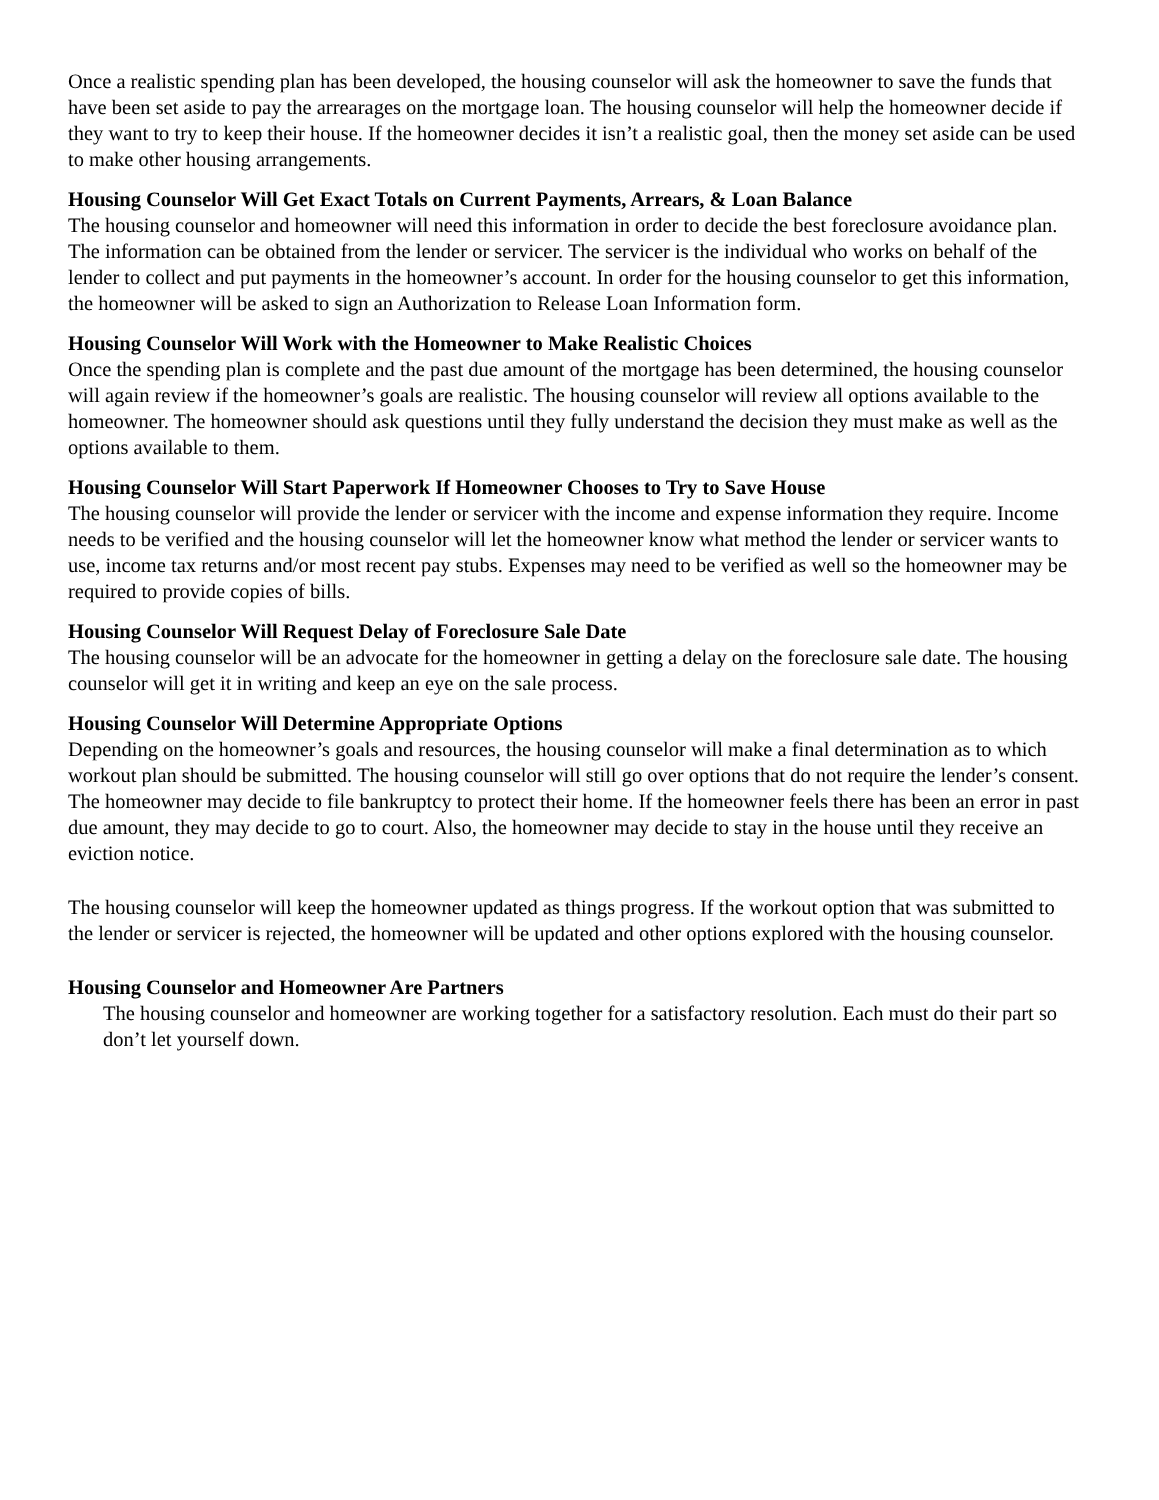Once a realistic spending plan has been developed, the housing counselor will ask the homeowner to save the funds that have been set aside to pay the arrearages on the mortgage loan. The housing counselor will help the homeowner decide if they want to try to keep their house. If the homeowner decides it isn’t a realistic goal, then the money set aside can be used to make other housing arrangements.
Housing Counselor Will Get Exact Totals on Current Payments, Arrears, & Loan Balance
The housing counselor and homeowner will need this information in order to decide the best foreclosure avoidance plan. The information can be obtained from the lender or servicer. The servicer is the individual who works on behalf of the lender to collect and put payments in the homeowner’s account. In order for the housing counselor to get this information, the homeowner will be asked to sign an Authorization to Release Loan Information form.
Housing Counselor Will Work with the Homeowner to Make Realistic Choices
Once the spending plan is complete and the past due amount of the mortgage has been determined, the housing counselor will again review if the homeowner’s goals are realistic. The housing counselor will review all options available to the homeowner. The homeowner should ask questions until they fully understand the decision they must make as well as the options available to them.
Housing Counselor Will Start Paperwork If Homeowner Chooses to Try to Save House
The housing counselor will provide the lender or servicer with the income and expense information they require. Income needs to be verified and the housing counselor will let the homeowner know what method the lender or servicer wants to use, income tax returns and/or most recent pay stubs. Expenses may need to be verified as well so the homeowner may be required to provide copies of bills.
Housing Counselor Will Request Delay of Foreclosure Sale Date
The housing counselor will be an advocate for the homeowner in getting a delay on the foreclosure sale date. The housing counselor will get it in writing and keep an eye on the sale process.
Housing Counselor Will Determine Appropriate Options
Depending on the homeowner’s goals and resources, the housing counselor will make a final determination as to which workout plan should be submitted. The housing counselor will still go over options that do not require the lender’s consent. The homeowner may decide to file bankruptcy to protect their home. If the homeowner feels there has been an error in past due amount, they may decide to go to court. Also, the homeowner may decide to stay in the house until they receive an eviction notice.
The housing counselor will keep the homeowner updated as things progress. If the workout option that was submitted to the lender or servicer is rejected, the homeowner will be updated and other options explored with the housing counselor.
Housing Counselor and Homeowner Are Partners
The housing counselor and homeowner are working together for a satisfactory resolution. Each must do their part so don’t let yourself down.